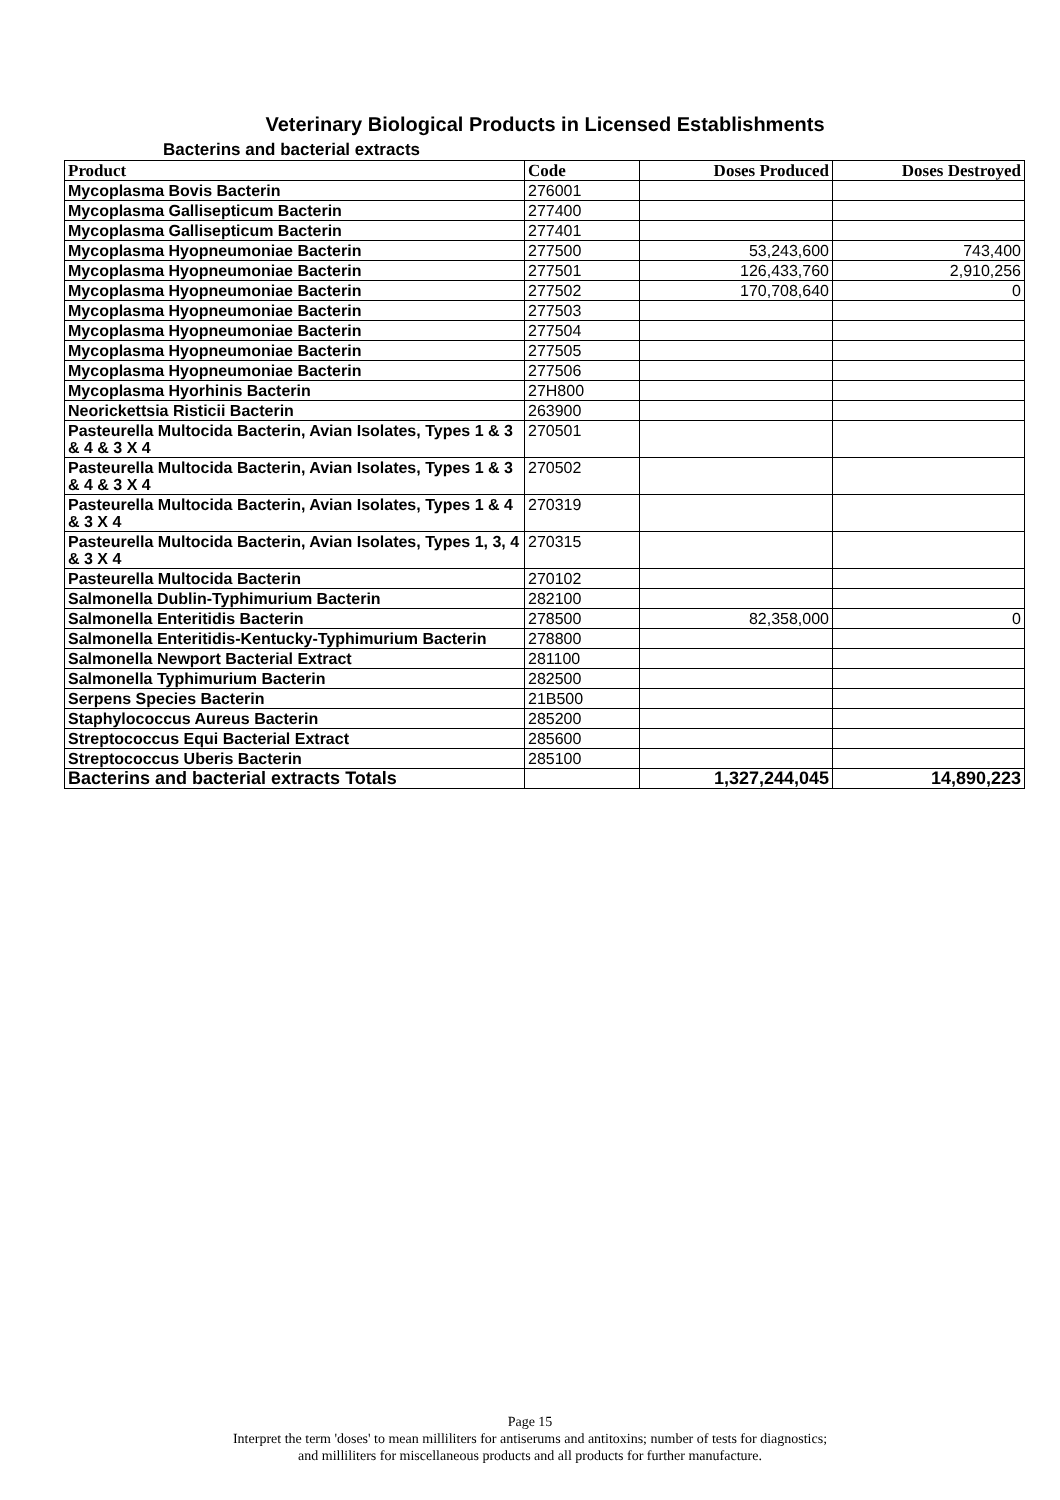Veterinary Biological Products in Licensed Establishments
Bacterins and bacterial extracts
| Product | Code | Doses Produced | Doses Destroyed |
| --- | --- | --- | --- |
| Mycoplasma Bovis Bacterin | 276001 | | |
| Mycoplasma Gallisepticum Bacterin | 277400 | | |
| Mycoplasma Gallisepticum Bacterin | 277401 | | |
| Mycoplasma Hyopneumoniae Bacterin | 277500 | 53,243,600 | 743,400 |
| Mycoplasma Hyopneumoniae Bacterin | 277501 | 126,433,760 | 2,910,256 |
| Mycoplasma Hyopneumoniae Bacterin | 277502 | 170,708,640 | 0 |
| Mycoplasma Hyopneumoniae Bacterin | 277503 | | |
| Mycoplasma Hyopneumoniae Bacterin | 277504 | | |
| Mycoplasma Hyopneumoniae Bacterin | 277505 | | |
| Mycoplasma Hyopneumoniae Bacterin | 277506 | | |
| Mycoplasma Hyorhinis Bacterin | 27H800 | | |
| Neorickettsia Risticii Bacterin | 263900 | | |
| Pasteurella Multocida Bacterin, Avian Isolates, Types 1 & 3 & 4 & 3 X 4 | 270501 | | |
| Pasteurella Multocida Bacterin, Avian Isolates, Types 1 & 3 & 4 & 3 X 4 | 270502 | | |
| Pasteurella Multocida Bacterin, Avian Isolates, Types 1 & 4 & 3 X 4 | 270319 | | |
| Pasteurella Multocida Bacterin, Avian Isolates, Types 1, 3, 4 & 3 X 4 | 270315 | | |
| Pasteurella Multocida Bacterin | 270102 | | |
| Salmonella Dublin-Typhimurium Bacterin | 282100 | | |
| Salmonella Enteritidis Bacterin | 278500 | 82,358,000 | 0 |
| Salmonella Enteritidis-Kentucky-Typhimurium Bacterin | 278800 | | |
| Salmonella Newport Bacterial Extract | 281100 | | |
| Salmonella Typhimurium Bacterin | 282500 | | |
| Serpens Species Bacterin | 21B500 | | |
| Staphylococcus Aureus Bacterin | 285200 | | |
| Streptococcus Equi Bacterial Extract | 285600 | | |
| Streptococcus Uberis Bacterin | 285100 | | |
| Bacterins and bacterial extracts Totals | | 1,327,244,045 | 14,890,223 |
Page 15
Interpret the term 'doses' to mean milliliters for antiserums and antitoxins; number of tests for diagnostics;
and milliliters for miscellaneous products and all products for further manufacture.